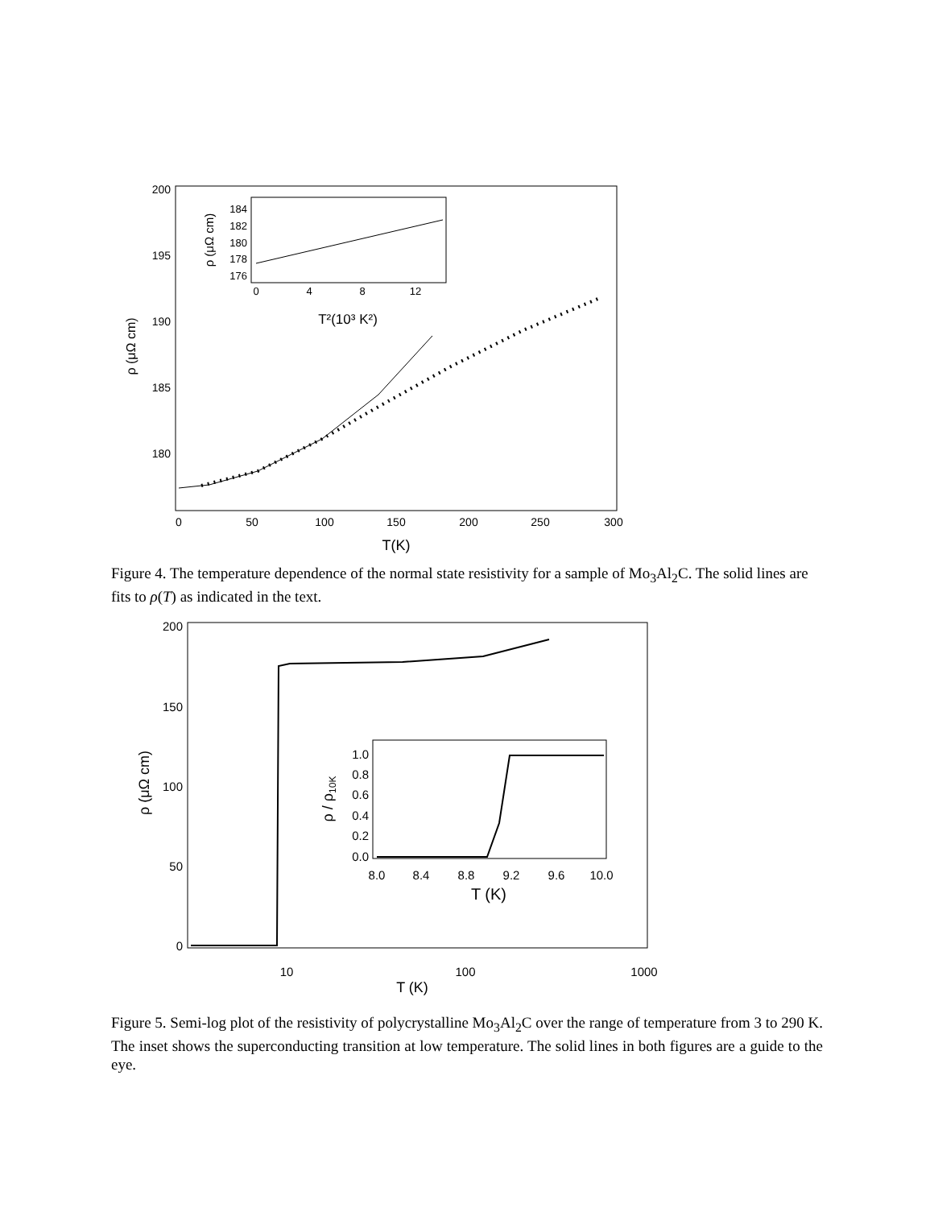200
195
190
185
180
0
50
100
150
200
250
300
T(K)
ρ (μΩ cm)
184
182
180
178
176
0
4
8
12
T²(10³ K²)
ρ (μΩ cm)
Figure 4. The temperature dependence of the normal state resistivity for a sample of Mo<sub>3</sub>Al<sub>2</sub>C. The solid lines are fits to ρ(T) as indicated in the text.
200
150
100
50
0
10
100
1000
T (K)
ρ (μΩ cm)
1.0
0.8
0.6
0.4
0.2
0.0
8.0
8.4
8.8
9.2
9.6
10.0
T (K)
ρ / ρ10K
Figure 5. Semi-log plot of the resistivity of polycrystalline Mo<sub>3</sub>Al<sub>2</sub>C over the range of temperature from 3 to 290 K. The inset shows the superconducting transition at low temperature. The solid lines in both figures are a guide to the eye.